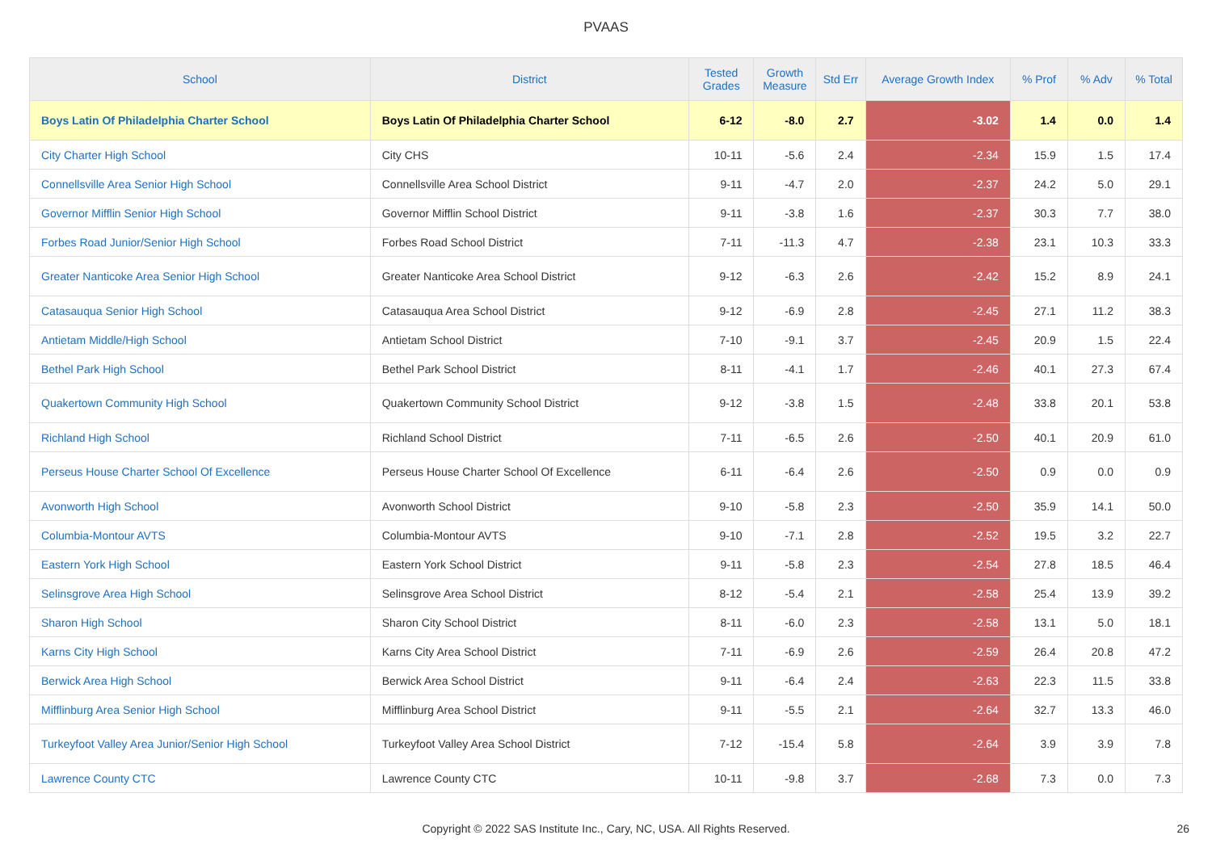PVAAS
| School | District | Tested Grades | Growth Measure | Std Err | Average Growth Index | % Prof | % Adv | % Total |
| --- | --- | --- | --- | --- | --- | --- | --- | --- |
| Boys Latin Of Philadelphia Charter School | Boys Latin Of Philadelphia Charter School | 6-12 | -8.0 | 2.7 | -3.02 | 1.4 | 0.0 | 1.4 |
| City Charter High School | City CHS | 10-11 | -5.6 | 2.4 | -2.34 | 15.9 | 1.5 | 17.4 |
| Connellsville Area Senior High School | Connellsville Area School District | 9-11 | -4.7 | 2.0 | -2.37 | 24.2 | 5.0 | 29.1 |
| Governor Mifflin Senior High School | Governor Mifflin School District | 9-11 | -3.8 | 1.6 | -2.37 | 30.3 | 7.7 | 38.0 |
| Forbes Road Junior/Senior High School | Forbes Road School District | 7-11 | -11.3 | 4.7 | -2.38 | 23.1 | 10.3 | 33.3 |
| Greater Nanticoke Area Senior High School | Greater Nanticoke Area School District | 9-12 | -6.3 | 2.6 | -2.42 | 15.2 | 8.9 | 24.1 |
| Catasauqua Senior High School | Catasauqua Area School District | 9-12 | -6.9 | 2.8 | -2.45 | 27.1 | 11.2 | 38.3 |
| Antietam Middle/High School | Antietam School District | 7-10 | -9.1 | 3.7 | -2.45 | 20.9 | 1.5 | 22.4 |
| Bethel Park High School | Bethel Park School District | 8-11 | -4.1 | 1.7 | -2.46 | 40.1 | 27.3 | 67.4 |
| Quakertown Community High School | Quakertown Community School District | 9-12 | -3.8 | 1.5 | -2.48 | 33.8 | 20.1 | 53.8 |
| Richland High School | Richland School District | 7-11 | -6.5 | 2.6 | -2.50 | 40.1 | 20.9 | 61.0 |
| Perseus House Charter School Of Excellence | Perseus House Charter School Of Excellence | 6-11 | -6.4 | 2.6 | -2.50 | 0.9 | 0.0 | 0.9 |
| Avonworth High School | Avonworth School District | 9-10 | -5.8 | 2.3 | -2.50 | 35.9 | 14.1 | 50.0 |
| Columbia-Montour AVTS | Columbia-Montour AVTS | 9-10 | -7.1 | 2.8 | -2.52 | 19.5 | 3.2 | 22.7 |
| Eastern York High School | Eastern York School District | 9-11 | -5.8 | 2.3 | -2.54 | 27.8 | 18.5 | 46.4 |
| Selinsgrove Area High School | Selinsgrove Area School District | 8-12 | -5.4 | 2.1 | -2.58 | 25.4 | 13.9 | 39.2 |
| Sharon High School | Sharon City School District | 8-11 | -6.0 | 2.3 | -2.58 | 13.1 | 5.0 | 18.1 |
| Karns City High School | Karns City Area School District | 7-11 | -6.9 | 2.6 | -2.59 | 26.4 | 20.8 | 47.2 |
| Berwick Area High School | Berwick Area School District | 9-11 | -6.4 | 2.4 | -2.63 | 22.3 | 11.5 | 33.8 |
| Mifflinburg Area Senior High School | Mifflinburg Area School District | 9-11 | -5.5 | 2.1 | -2.64 | 32.7 | 13.3 | 46.0 |
| Turkeyfoot Valley Area Junior/Senior High School | Turkeyfoot Valley Area School District | 7-12 | -15.4 | 5.8 | -2.64 | 3.9 | 3.9 | 7.8 |
| Lawrence County CTC | Lawrence County CTC | 10-11 | -9.8 | 3.7 | -2.68 | 7.3 | 0.0 | 7.3 |
Copyright © 2022 SAS Institute Inc., Cary, NC, USA. All Rights Reserved. 26